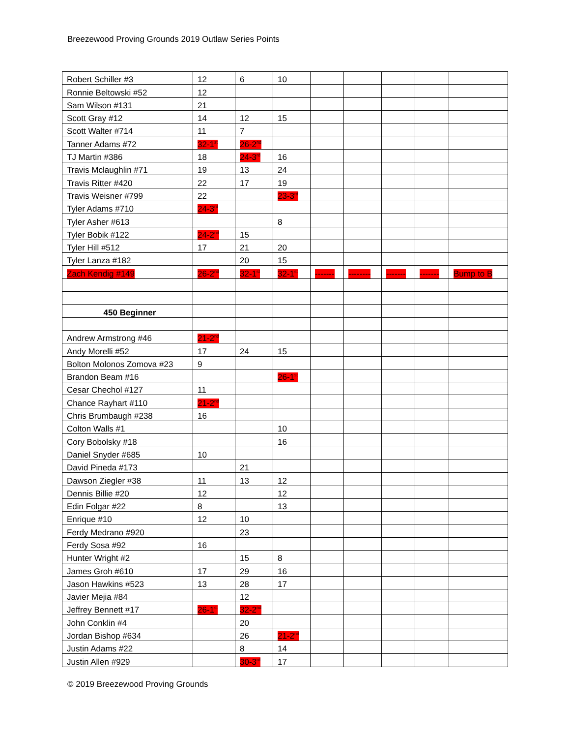Breezewood Proving Grounds 2019 Outlaw Series Points
| Robert Schiller #3 | 12 | 6 | 10 | | | | | |
| Ronnie Beltowski #52 | 12 | | | | | | | |
| Sam Wilson #131 | 21 | | | | | | | |
| Scott Gray #12 | 14 | 12 | 15 | | | | | |
| Scott Walter #714 | 11 | 7 | | | | | | |
| Tanner Adams #72 | 32-1<sup>st</sup> | 26-2<sup>nd</sup> | | | | | | |
| TJ Martin #386 | 18 | 24-3<sup>rd</sup> | 16 | | | | | |
| Travis Mclaughlin #71 | 19 | 13 | 24 | | | | | |
| Travis Ritter #420 | 22 | 17 | 19 | | | | | |
| Travis Weisner #799 | 22 | | 23-3<sup>rd</sup> | | | | | |
| Tyler Adams #710 | 24-3<sup>rd</sup> | | | | | | | |
| Tyler Asher #613 | | | 8 | | | | | |
| Tyler Bobik #122 | 24-2<sup>nd</sup> | 15 | | | | | | |
| Tyler Hill #512 | 17 | 21 | 20 | | | | | |
| Tyler Lanza #182 | | 20 | 15 | | | | | |
| Zach Kendig #149 | 26-2<sup>nd</sup> | 32-1<sup>st</sup> | 32-1<sup>st</sup> | ------- | -------- | ------- | ------- | Bump to B |
| 450 Beginner | | | | | | | | |
| Andrew Armstrong #46 | 21-2<sup>nd</sup> | | | | | | | |
| Andy Morelli #52 | 17 | 24 | 15 | | | | | |
| Bolton Molonos Zomova #23 | 9 | | | | | | | |
| Brandon Beam #16 | | | 26-1<sup>st</sup> | | | | | |
| Cesar Chechol #127 | 11 | | | | | | | |
| Chance Rayhart #110 | 21-2<sup>nd</sup> | | | | | | | |
| Chris Brumbaugh #238 | 16 | | | | | | | |
| Colton Walls #1 | | | 10 | | | | | |
| Cory Bobolsky #18 | | | 16 | | | | | |
| Daniel Snyder #685 | 10 | | | | | | | |
| David Pineda #173 | | 21 | | | | | | |
| Dawson Ziegler #38 | 11 | 13 | 12 | | | | | |
| Dennis Billie #20 | 12 | | 12 | | | | | |
| Edin Folgar #22 | 8 | | 13 | | | | | |
| Enrique #10 | 12 | 10 | | | | | | |
| Ferdy Medrano #920 | | 23 | | | | | | |
| Ferdy Sosa #92 | 16 | | | | | | | |
| Hunter Wright #2 | | 15 | 8 | | | | | |
| James Groh #610 | 17 | 29 | 16 | | | | | |
| Jason Hawkins #523 | 13 | 28 | 17 | | | | | |
| Javier Mejia #84 | | 12 | | | | | | |
| Jeffrey Bennett #17 | 26-1<sup>st</sup> | 32-2<sup>nd</sup> | | | | | | |
| John Conklin #4 | | 20 | | | | | | |
| Jordan Bishop #634 | | 26 | 21-2<sup>nd</sup> | | | | | |
| Justin Adams #22 | | 8 | 14 | | | | | |
| Justin Allen #929 | | 30-3<sup>rd</sup> | 17 | | | | | |
© 2019 Breezewood Proving Grounds